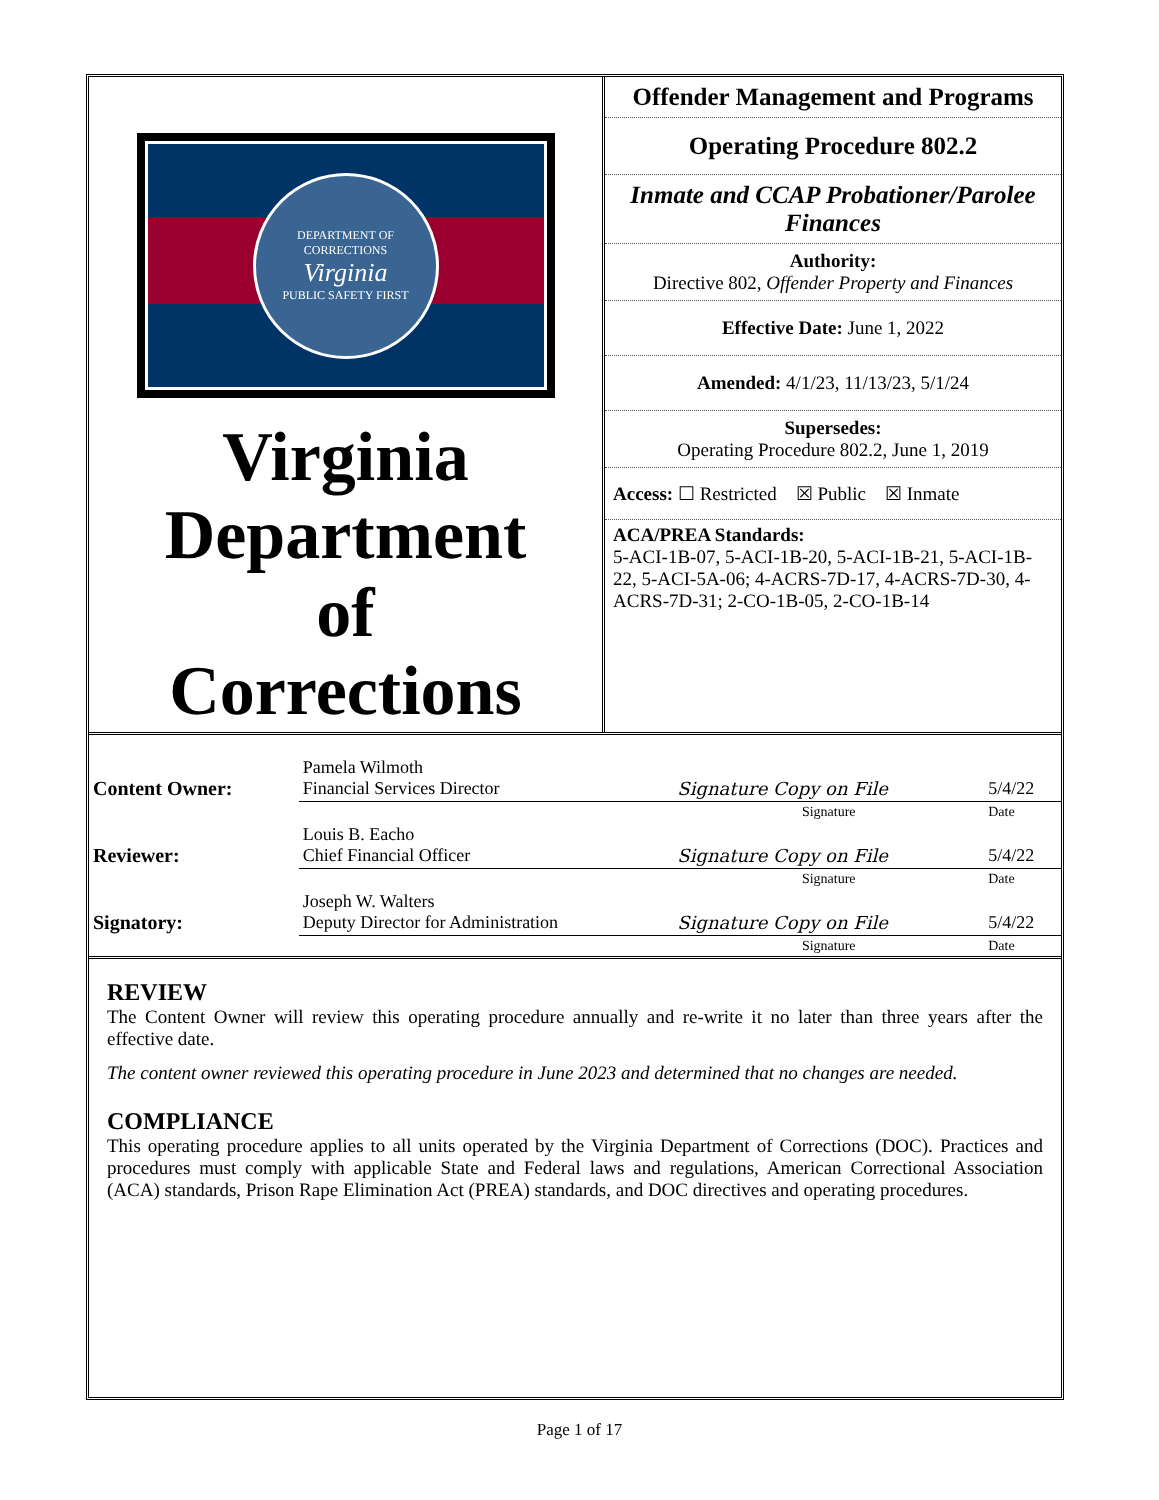DEPARTMENT OF CORRECTIONS
Virginia
PUBLIC SAFETY FIRST
Virginia
Department
of
Corrections
Offender Management and Programs
Operating Procedure 802.2
Inmate and CCAP Probationer/Parolee Finances
Authority:
Directive 802, Offender Property and Finances
Effective Date: June 1, 2022
Amended: 4/1/23, 11/13/23, 5/1/24
Supersedes:
Operating Procedure 802.2, June 1, 2019
Access: ☐ Restricted ☒ Public ☒ Inmate
ACA/PREA Standards:
5-ACI-1B-07, 5-ACI-1B-20, 5-ACI-1B-21, 5-ACI-1B-22, 5-ACI-5A-06; 4-ACRS-7D-17, 4-ACRS-7D-30, 4-ACRS-7D-31; 2-CO-1B-05, 2-CO-1B-14
| Content Owner: | Pamela Wilmoth Financial Services Director | Signature Copy on File | 5/4/22 |
| | | Signature | Date |
| Reviewer: | Louis B. Eacho Chief Financial Officer | Signature Copy on File | 5/4/22 |
| | | Signature | Date |
| Signatory: | Joseph W. Walters Deputy Director for Administration | Signature Copy on File | 5/4/22 |
| | | Signature | Date |
REVIEW
The Content Owner will review this operating procedure annually and re-write it no later than three years after the effective date.
The content owner reviewed this operating procedure in June 2023 and determined that no changes are needed.
COMPLIANCE
This operating procedure applies to all units operated by the Virginia Department of Corrections (DOC). Practices and procedures must comply with applicable State and Federal laws and regulations, American Correctional Association (ACA) standards, Prison Rape Elimination Act (PREA) standards, and DOC directives and operating procedures.
Page 1 of 17